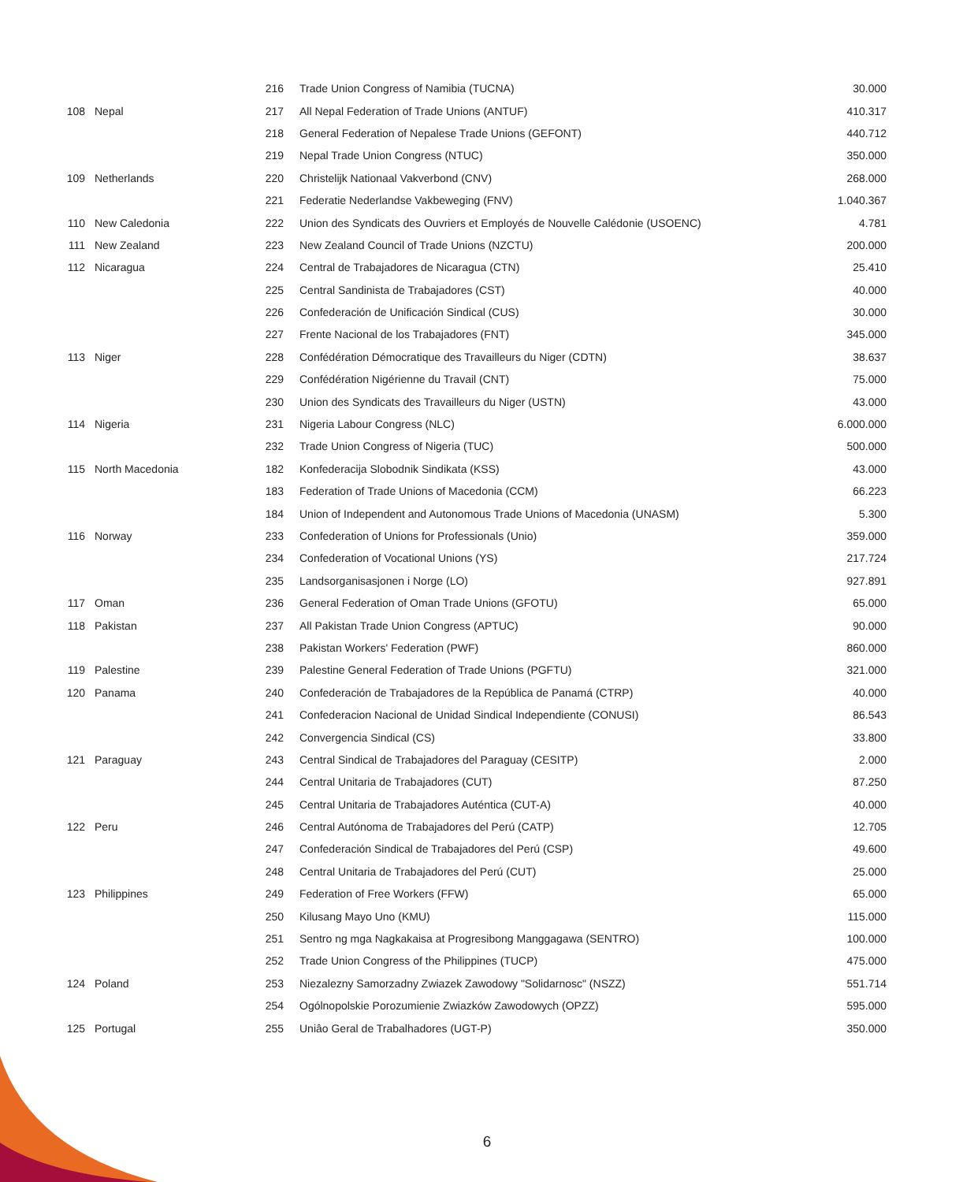| | | 216 | Trade Union Congress of Namibia (TUCNA) | 30.000 |
| 108 | Nepal | 217 | All Nepal Federation of Trade Unions (ANTUF) | 410.317 |
| | | 218 | General Federation of Nepalese Trade Unions (GEFONT) | 440.712 |
| | | 219 | Nepal Trade Union Congress (NTUC) | 350.000 |
| 109 | Netherlands | 220 | Christelijk Nationaal Vakverbond (CNV) | 268.000 |
| | | 221 | Federatie Nederlandse Vakbeweging (FNV) | 1.040.367 |
| 110 | New Caledonia | 222 | Union des Syndicats des Ouvriers et Employés de Nouvelle Calédonie (USOENC) | 4.781 |
| 111 | New Zealand | 223 | New Zealand Council of Trade Unions (NZCTU) | 200.000 |
| 112 | Nicaragua | 224 | Central de Trabajadores de Nicaragua (CTN) | 25.410 |
| | | 225 | Central Sandinista de Trabajadores (CST) | 40.000 |
| | | 226 | Confederación de Unificación Sindical (CUS) | 30.000 |
| | | 227 | Frente Nacional de los Trabajadores (FNT) | 345.000 |
| 113 | Niger | 228 | Confédération Démocratique des Travailleurs du Niger (CDTN) | 38.637 |
| | | 229 | Confédération Nigérienne du Travail (CNT) | 75.000 |
| | | 230 | Union des Syndicats des Travailleurs du Niger (USTN) | 43.000 |
| 114 | Nigeria | 231 | Nigeria Labour Congress (NLC) | 6.000.000 |
| | | 232 | Trade Union Congress of Nigeria (TUC) | 500.000 |
| 115 | North Macedonia | 182 | Konfederacija Slobodnik Sindikata (KSS) | 43.000 |
| | | 183 | Federation of Trade Unions of Macedonia (CCM) | 66.223 |
| | | 184 | Union of Independent and Autonomous Trade Unions of Macedonia (UNASM) | 5.300 |
| 116 | Norway | 233 | Confederation of Unions for Professionals (Unio) | 359.000 |
| | | 234 | Confederation of Vocational Unions (YS) | 217.724 |
| | | 235 | Landsorganisasjonen i Norge (LO) | 927.891 |
| 117 | Oman | 236 | General Federation of Oman Trade Unions (GFOTU) | 65.000 |
| 118 | Pakistan | 237 | All Pakistan Trade Union Congress (APTUC) | 90.000 |
| | | 238 | Pakistan Workers' Federation (PWF) | 860.000 |
| 119 | Palestine | 239 | Palestine General Federation of Trade Unions (PGFTU) | 321.000 |
| 120 | Panama | 240 | Confederación de Trabajadores de la República de Panamá (CTRP) | 40.000 |
| | | 241 | Confederacion Nacional de Unidad Sindical Independiente (CONUSI) | 86.543 |
| | | 242 | Convergencia Sindical (CS) | 33.800 |
| 121 | Paraguay | 243 | Central Sindical de Trabajadores del Paraguay (CESITP) | 2.000 |
| | | 244 | Central Unitaria de Trabajadores (CUT) | 87.250 |
| | | 245 | Central Unitaria de Trabajadores Auténtica (CUT-A) | 40.000 |
| 122 | Peru | 246 | Central Autónoma de Trabajadores del Perú (CATP) | 12.705 |
| | | 247 | Confederación Sindical de Trabajadores del Perú (CSP) | 49.600 |
| | | 248 | Central Unitaria de Trabajadores del Perú (CUT) | 25.000 |
| 123 | Philippines | 249 | Federation of Free Workers (FFW) | 65.000 |
| | | 250 | Kilusang Mayo Uno (KMU) | 115.000 |
| | | 251 | Sentro ng mga Nagkakaisa at Progresibong Manggagawa (SENTRO) | 100.000 |
| | | 252 | Trade Union Congress of the Philippines (TUCP) | 475.000 |
| 124 | Poland | 253 | Niezalezny Samorzadny Zwiazek Zawodowy "Solidarnosc" (NSZZ) | 551.714 |
| | | 254 | Ogólnopolskie Porozumienie Zwiazków Zawodowych (OPZZ) | 595.000 |
| 125 | Portugal | 255 | Uniâo Geral de Trabalhadores (UGT-P) | 350.000 |
6